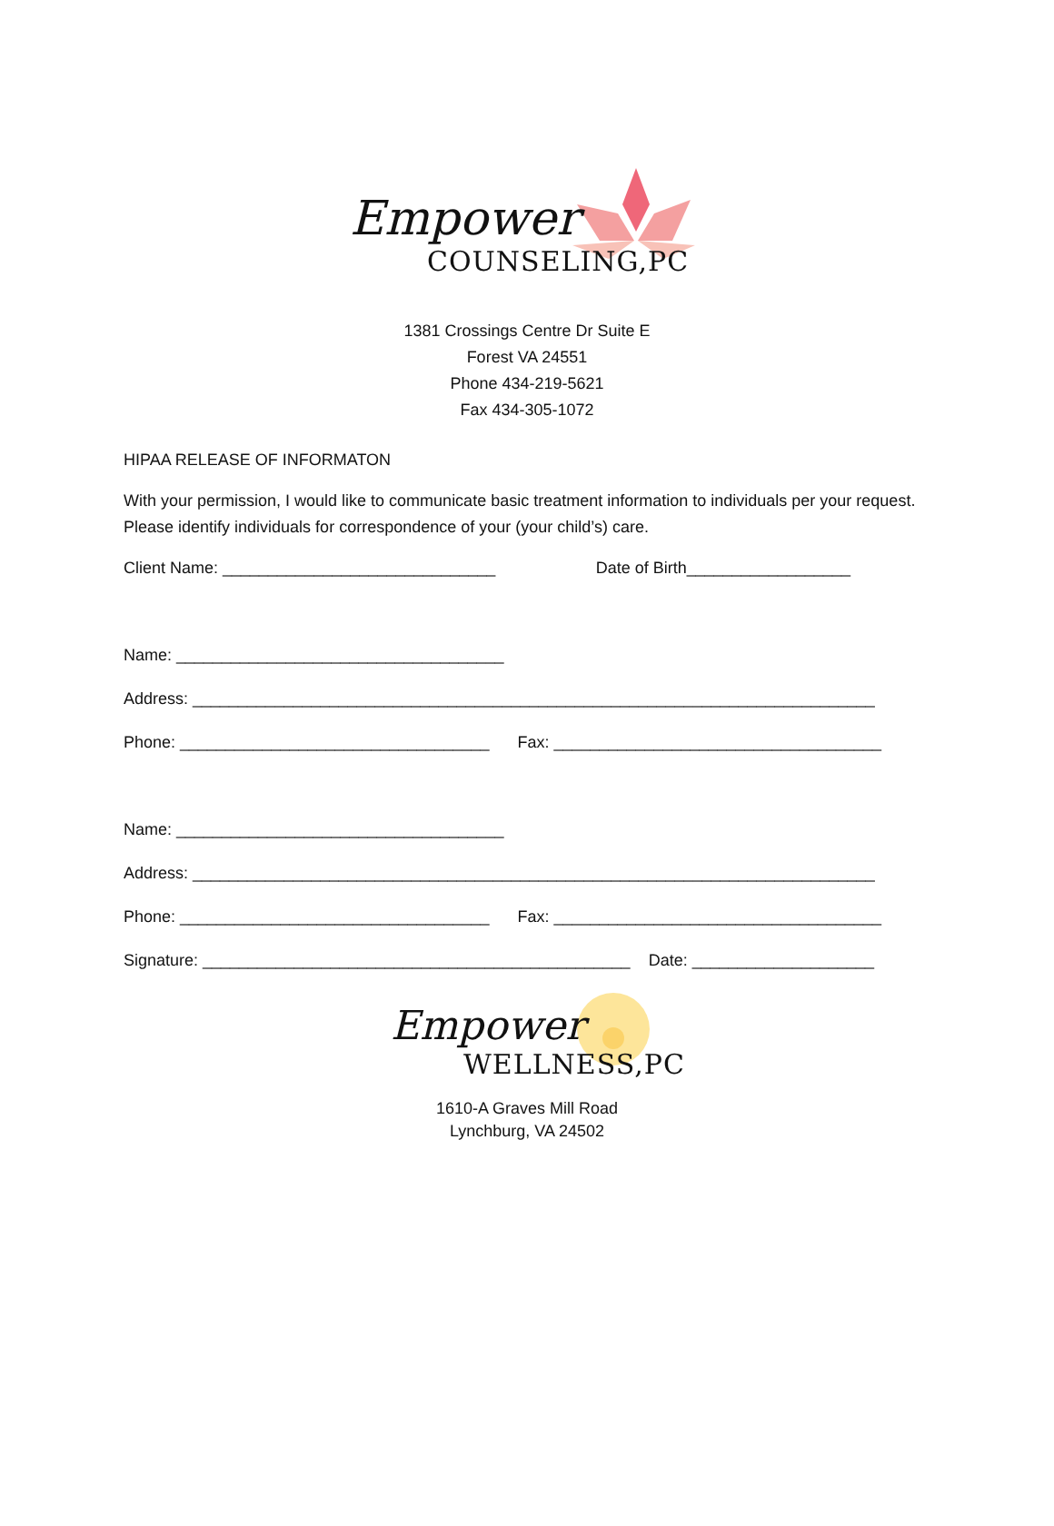Empower
COUNSELING,PC
1381 Crossings Centre Dr Suite E
Forest VA 24551
Phone 434-219-5621
Fax 434-305-1072
HIPAA RELEASE OF INFORMATON
With your permission, I would like to communicate basic treatment information to individuals per your request. Please identify individuals for correspondence of your (your child’s) care.
Client Name: ______________________________ Date of Birth__________________
Name: ____________________________________
Address: ___________________________________________________________________________
Phone: __________________________________ Fax: ____________________________________
Name: ____________________________________
Address: ___________________________________________________________________________
Phone: __________________________________ Fax: ____________________________________
Signature: _______________________________________________ Date: ____________________
Empower
WELLNESS,PC
1610-A Graves Mill Road
Lynchburg, VA 24502